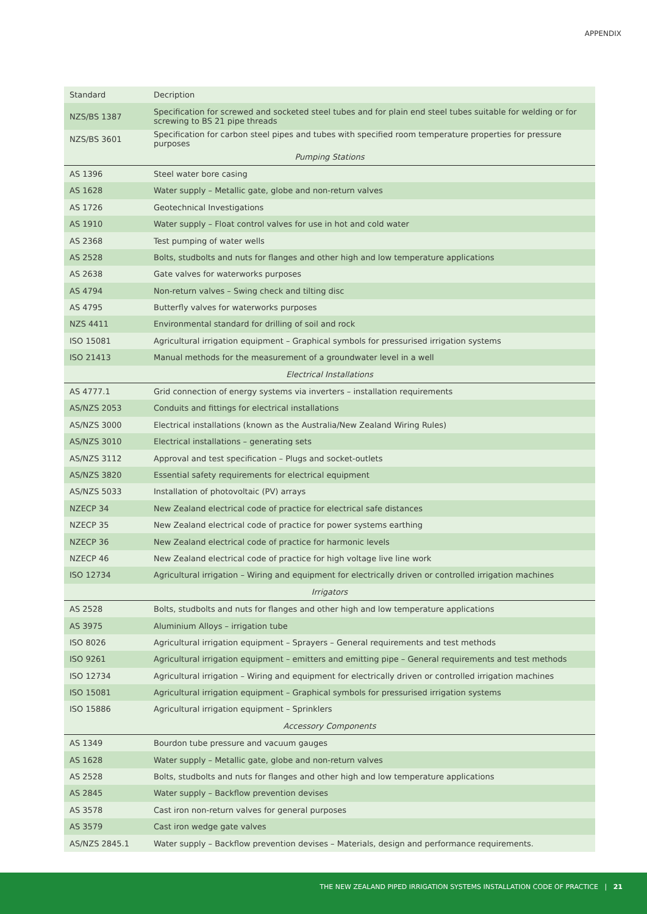APPENDIX
| Standard | Decription |
| --- | --- |
| NZS/BS 1387 | Specification for screwed and socketed steel tubes and for plain end steel tubes suitable for welding or for screwing to BS 21 pipe threads |
| NZS/BS 3601 | Specification for carbon steel pipes and tubes with specified room temperature properties for pressure purposes |
| Pumping Stations | |
| AS 1396 | Steel water bore casing |
| AS 1628 | Water supply – Metallic gate, globe and non-return valves |
| AS 1726 | Geotechnical Investigations |
| AS 1910 | Water supply – Float control valves for use in hot and cold water |
| AS 2368 | Test pumping of water wells |
| AS 2528 | Bolts, studbolts and nuts for flanges and other high and low temperature applications |
| AS 2638 | Gate valves for waterworks purposes |
| AS 4794 | Non-return valves – Swing check and tilting disc |
| AS 4795 | Butterfly valves for waterworks purposes |
| NZS 4411 | Environmental standard for drilling of soil and rock |
| ISO 15081 | Agricultural irrigation equipment – Graphical symbols for pressurised irrigation systems |
| ISO 21413 | Manual methods for the measurement of a groundwater level in a well |
| Electrical Installations | |
| AS 4777.1 | Grid connection of energy systems via inverters – installation requirements |
| AS/NZS 2053 | Conduits and fittings for electrical installations |
| AS/NZS 3000 | Electrical installations (known as the Australia/New Zealand Wiring Rules) |
| AS/NZS 3010 | Electrical installations – generating sets |
| AS/NZS 3112 | Approval and test specification – Plugs and socket-outlets |
| AS/NZS 3820 | Essential safety requirements for electrical equipment |
| AS/NZS 5033 | Installation of photovoltaic (PV) arrays |
| NZECP 34 | New Zealand electrical code of practice for electrical safe distances |
| NZECP 35 | New Zealand electrical code of practice for power systems earthing |
| NZECP 36 | New Zealand electrical code of practice for harmonic levels |
| NZECP 46 | New Zealand electrical code of practice for high voltage live line work |
| ISO 12734 | Agricultural irrigation – Wiring and equipment for electrically driven or controlled irrigation machines |
| Irrigators | |
| AS 2528 | Bolts, studbolts and nuts for flanges and other high and low temperature applications |
| AS 3975 | Aluminium Alloys – irrigation tube |
| ISO 8026 | Agricultural irrigation equipment – Sprayers – General requirements and test methods |
| ISO 9261 | Agricultural irrigation equipment – emitters and emitting pipe – General requirements and test methods |
| ISO 12734 | Agricultural irrigation – Wiring and equipment for electrically driven or controlled irrigation machines |
| ISO 15081 | Agricultural irrigation equipment – Graphical symbols for pressurised irrigation systems |
| ISO 15886 | Agricultural irrigation equipment – Sprinklers |
| Accessory Components | |
| AS 1349 | Bourdon tube pressure and vacuum gauges |
| AS 1628 | Water supply – Metallic gate, globe and non-return valves |
| AS 2528 | Bolts, studbolts and nuts for flanges and other high and low temperature applications |
| AS 2845 | Water supply – Backflow prevention devises |
| AS 3578 | Cast iron non-return valves for general purposes |
| AS 3579 | Cast iron wedge gate valves |
| AS/NZS 2845.1 | Water supply – Backflow prevention devises – Materials, design and performance requirements. |
THE NEW ZEALAND PIPED IRRIGATION SYSTEMS INSTALLATION CODE OF PRACTICE | 21